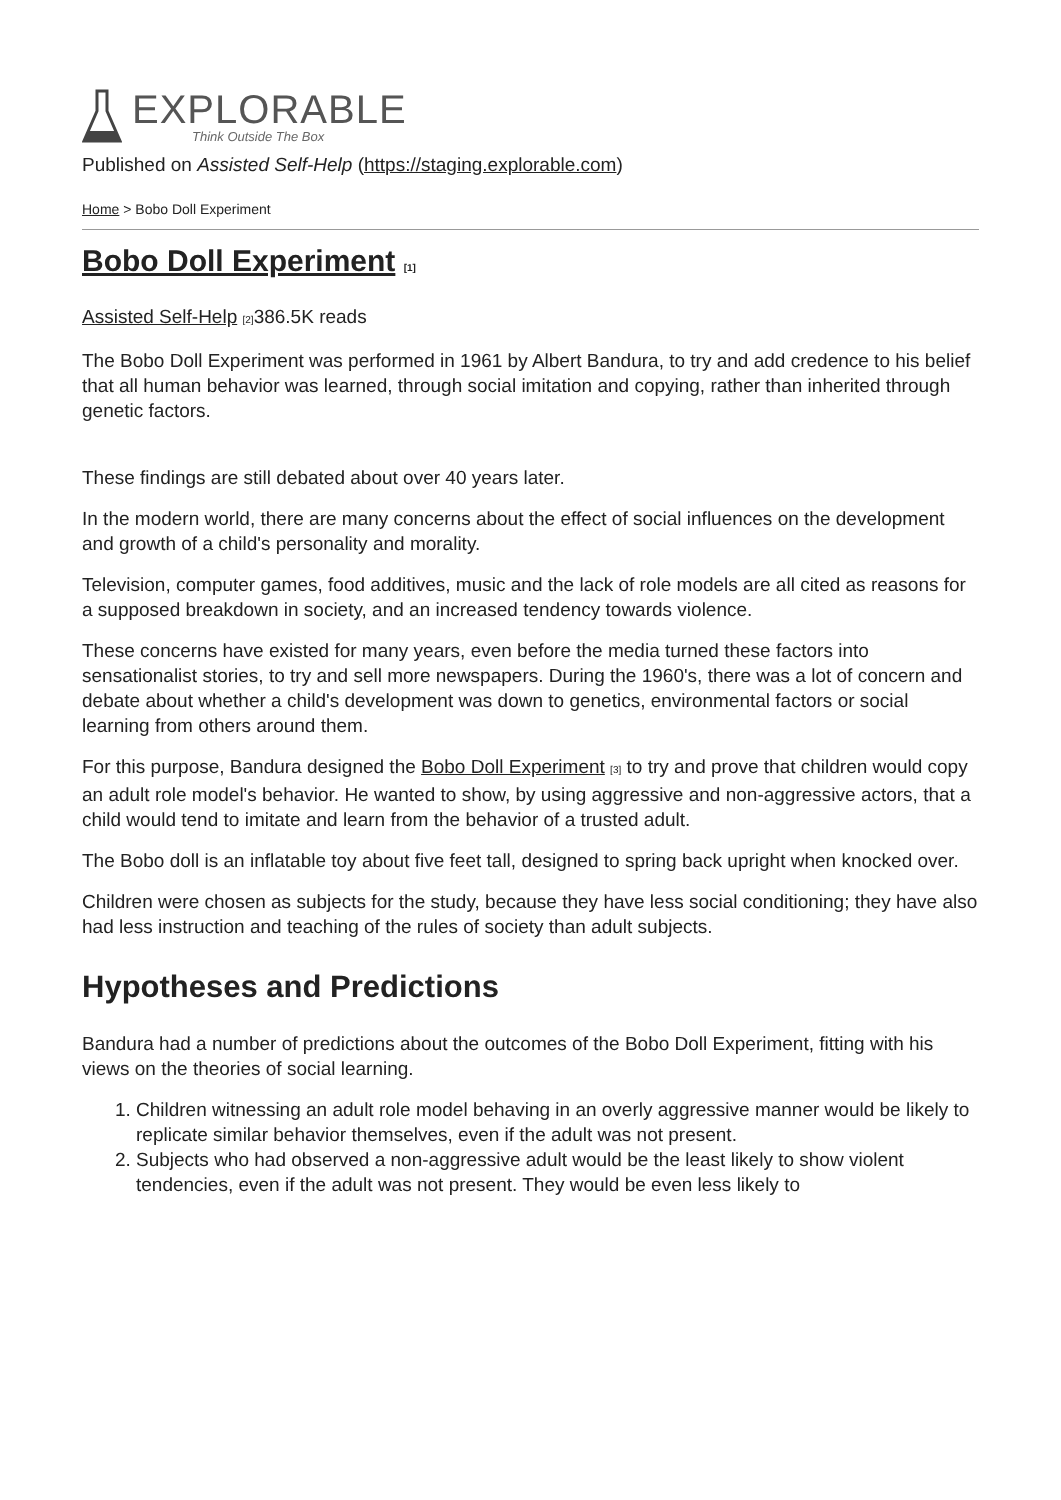EXPLORABLE
Think Outside The Box
Published on Assisted Self-Help (https://staging.explorable.com)
Home > Bobo Doll Experiment
Bobo Doll Experiment [1]
Assisted Self-Help [2] 386.5K reads
The Bobo Doll Experiment was performed in 1961 by Albert Bandura, to try and add credence to his belief that all human behavior was learned, through social imitation and copying, rather than inherited through genetic factors.
These findings are still debated about over 40 years later.
In the modern world, there are many concerns about the effect of social influences on the development and growth of a child's personality and morality.
Television, computer games, food additives, music and the lack of role models are all cited as reasons for a supposed breakdown in society, and an increased tendency towards violence.
These concerns have existed for many years, even before the media turned these factors into sensationalist stories, to try and sell more newspapers. During the 1960's, there was a lot of concern and debate about whether a child's development was down to genetics, environmental factors or social learning from others around them.
For this purpose, Bandura designed the Bobo Doll Experiment [3] to try and prove that children would copy an adult role model's behavior. He wanted to show, by using aggressive and non-aggressive actors, that a child would tend to imitate and learn from the behavior of a trusted adult.
The Bobo doll is an inflatable toy about five feet tall, designed to spring back upright when knocked over.
Children were chosen as subjects for the study, because they have less social conditioning; they have also had less instruction and teaching of the rules of society than adult subjects.
Hypotheses and Predictions
Bandura had a number of predictions about the outcomes of the Bobo Doll Experiment, fitting with his views on the theories of social learning.
1. Children witnessing an adult role model behaving in an overly aggressive manner would be likely to replicate similar behavior themselves, even if the adult was not present.
2. Subjects who had observed a non-aggressive adult would be the least likely to show violent tendencies, even if the adult was not present. They would be even less likely to